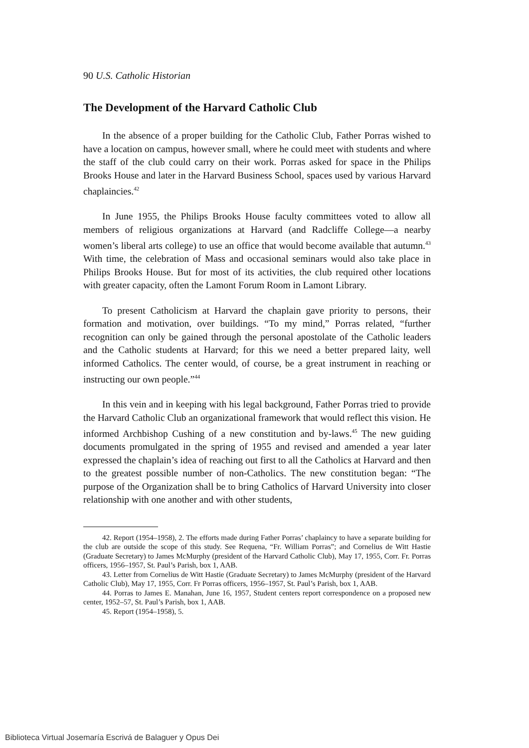90 U.S. Catholic Historian
The Development of the Harvard Catholic Club
In the absence of a proper building for the Catholic Club, Father Porras wished to have a location on campus, however small, where he could meet with students and where the staff of the club could carry on their work. Porras asked for space in the Philips Brooks House and later in the Harvard Business School, spaces used by various Harvard chaplaincies.<sup>42</sup>
In June 1955, the Philips Brooks House faculty committees voted to allow all members of religious organizations at Harvard (and Radcliffe College—a nearby women’s liberal arts college) to use an office that would become available that autumn.<sup>43</sup> With time, the celebration of Mass and occasional seminars would also take place in Philips Brooks House. But for most of its activities, the club required other locations with greater capacity, often the Lamont Forum Room in Lamont Library.
To present Catholicism at Harvard the chaplain gave priority to persons, their formation and motivation, over buildings. “To my mind,” Porras related, “further recognition can only be gained through the personal apostolate of the Catholic leaders and the Catholic students at Harvard; for this we need a better prepared laity, well informed Catholics. The center would, of course, be a great instrument in reaching or instructing our own people.”<sup>44</sup>
In this vein and in keeping with his legal background, Father Porras tried to provide the Harvard Catholic Club an organizational framework that would reflect this vision. He informed Archbishop Cushing of a new constitution and by-laws.<sup>45</sup> The new guiding documents promulgated in the spring of 1955 and revised and amended a year later expressed the chaplain’s idea of reaching out first to all the Catholics at Harvard and then to the greatest possible number of non-Catholics. The new constitution began: “The purpose of the Organization shall be to bring Catholics of Harvard University into closer relationship with one another and with other students,
42. Report (1954–1958), 2. The efforts made during Father Porras’ chaplaincy to have a separate building for the club are outside the scope of this study. See Requena, “Fr. William Porras”; and Cornelius de Witt Hastie (Graduate Secretary) to James McMurphy (president of the Harvard Catholic Club), May 17, 1955, Corr. Fr. Porras officers, 1956–1957, St. Paul’s Parish, box 1, AAB.
43. Letter from Cornelius de Witt Hastie (Graduate Secretary) to James McMurphy (president of the Harvard Catholic Club), May 17, 1955, Corr. Fr Porras officers, 1956–1957, St. Paul’s Parish, box 1, AAB.
44. Porras to James E. Manahan, June 16, 1957, Student centers report correspondence on a proposed new center, 1952–57, St. Paul’s Parish, box 1, AAB.
45. Report (1954–1958), 5.
Biblioteca Virtual Josemaría Escrivá de Balaguer y Opus Dei